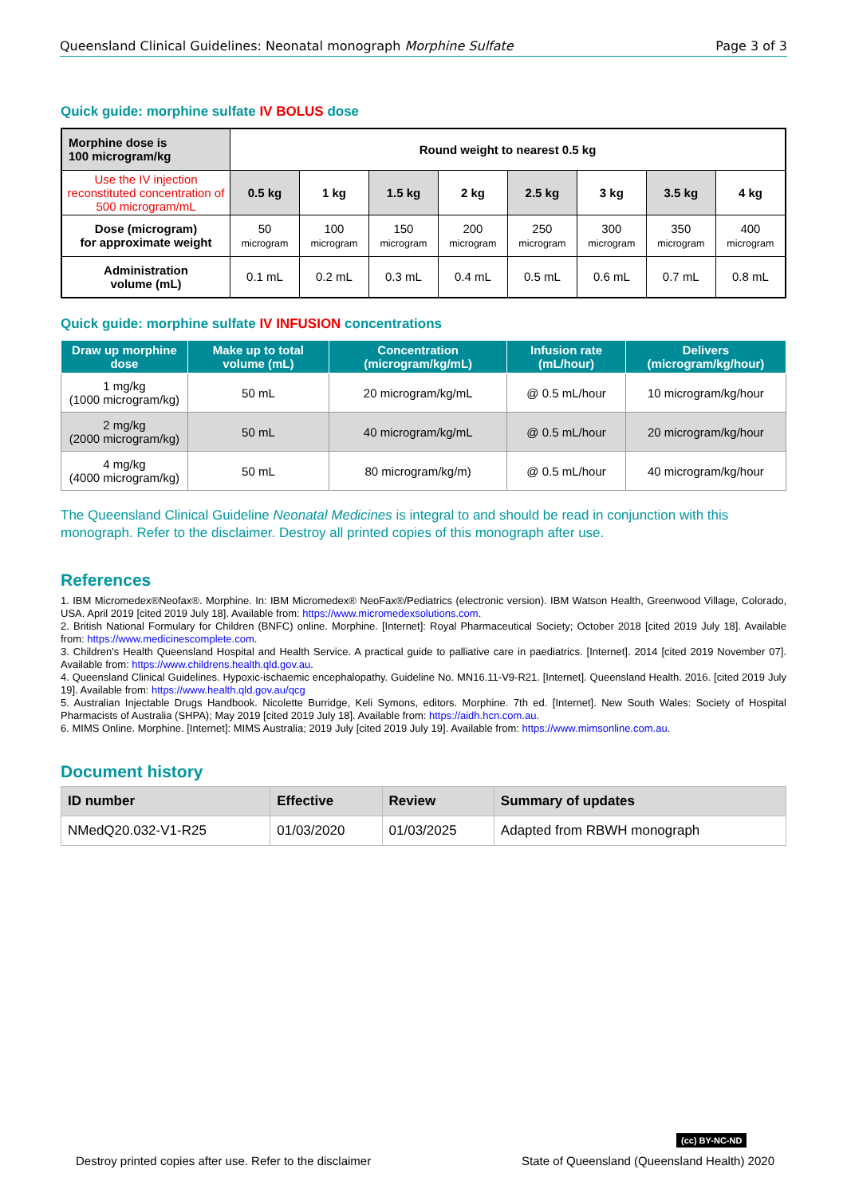Queensland Clinical Guidelines: Neonatal monograph Morphine Sulfate Page 3 of 3
Quick guide: morphine sulfate IV BOLUS dose
| Morphine dose is 100 microgram/kg | Round weight to nearest 0.5 kg | | | | | | | |
| Use the IV injection reconstituted concentration of 500 microgram/mL | 0.5 kg | 1 kg | 1.5 kg | 2 kg | 2.5 kg | 3 kg | 3.5 kg | 4 kg |
| Dose (microgram) for approximate weight | 50 microgram | 100 microgram | 150 microgram | 200 microgram | 250 microgram | 300 microgram | 350 microgram | 400 microgram |
| Administration volume (mL) | 0.1 mL | 0.2 mL | 0.3 mL | 0.4 mL | 0.5 mL | 0.6 mL | 0.7 mL | 0.8 mL |
Quick guide: morphine sulfate IV INFUSION concentrations
| Draw up morphine dose | Make up to total volume (mL) | Concentration (microgram/kg/mL) | Infusion rate (mL/hour) | Delivers (microgram/kg/hour) |
| --- | --- | --- | --- | --- |
| 1 mg/kg (1000 microgram/kg) | 50 mL | 20 microgram/kg/mL | @ 0.5 mL/hour | 10 microgram/kg/hour |
| 2 mg/kg (2000 microgram/kg) | 50 mL | 40 microgram/kg/mL | @ 0.5 mL/hour | 20 microgram/kg/hour |
| 4 mg/kg (4000 microgram/kg) | 50 mL | 80 microgram/kg/m) | @ 0.5 mL/hour | 40 microgram/kg/hour |
The Queensland Clinical Guideline Neonatal Medicines is integral to and should be read in conjunction with this monograph. Refer to the disclaimer. Destroy all printed copies of this monograph after use.
References
1. IBM Micromedex®Neofax®. Morphine. In: IBM Micromedex® NeoFax®/Pediatrics (electronic version). IBM Watson Health, Greenwood Village, Colorado, USA. April 2019 [cited 2019 July 18]. Available from: https://www.micromedexsolutions.com.
2. British National Formulary for Children (BNFC) online. Morphine. [Internet]: Royal Pharmaceutical Society; October 2018 [cited 2019 July 18]. Available from: https://www.medicinescomplete.com.
3. Children's Health Queensland Hospital and Health Service. A practical guide to palliative care in paediatrics. [Internet]. 2014 [cited 2019 November 07]. Available from: https://www.childrens.health.qld.gov.au.
4. Queensland Clinical Guidelines. Hypoxic-ischaemic encephalopathy. Guideline No. MN16.11-V9-R21. [Internet]. Queensland Health. 2016. [cited 2019 July 19]. Available from: https://www.health.qld.gov.au/qcg
5. Australian Injectable Drugs Handbook. Nicolette Burridge, Keli Symons, editors. Morphine. 7th ed. [Internet]. New South Wales: Society of Hospital Pharmacists of Australia (SHPA); May 2019 [cited 2019 July 18]. Available from: https://aidh.hcn.com.au.
6. MIMS Online. Morphine. [Internet]: MIMS Australia; 2019 July [cited 2019 July 19]. Available from: https://www.mimsonline.com.au.
Document history
| ID number | Effective | Review | Summary of updates |
| --- | --- | --- | --- |
| NMedQ20.032-V1-R25 | 01/03/2020 | 01/03/2025 | Adapted from RBWH monograph |
(cc) BY-NC-ND
Destroy printed copies after use. Refer to the disclaimer State of Queensland (Queensland Health) 2020